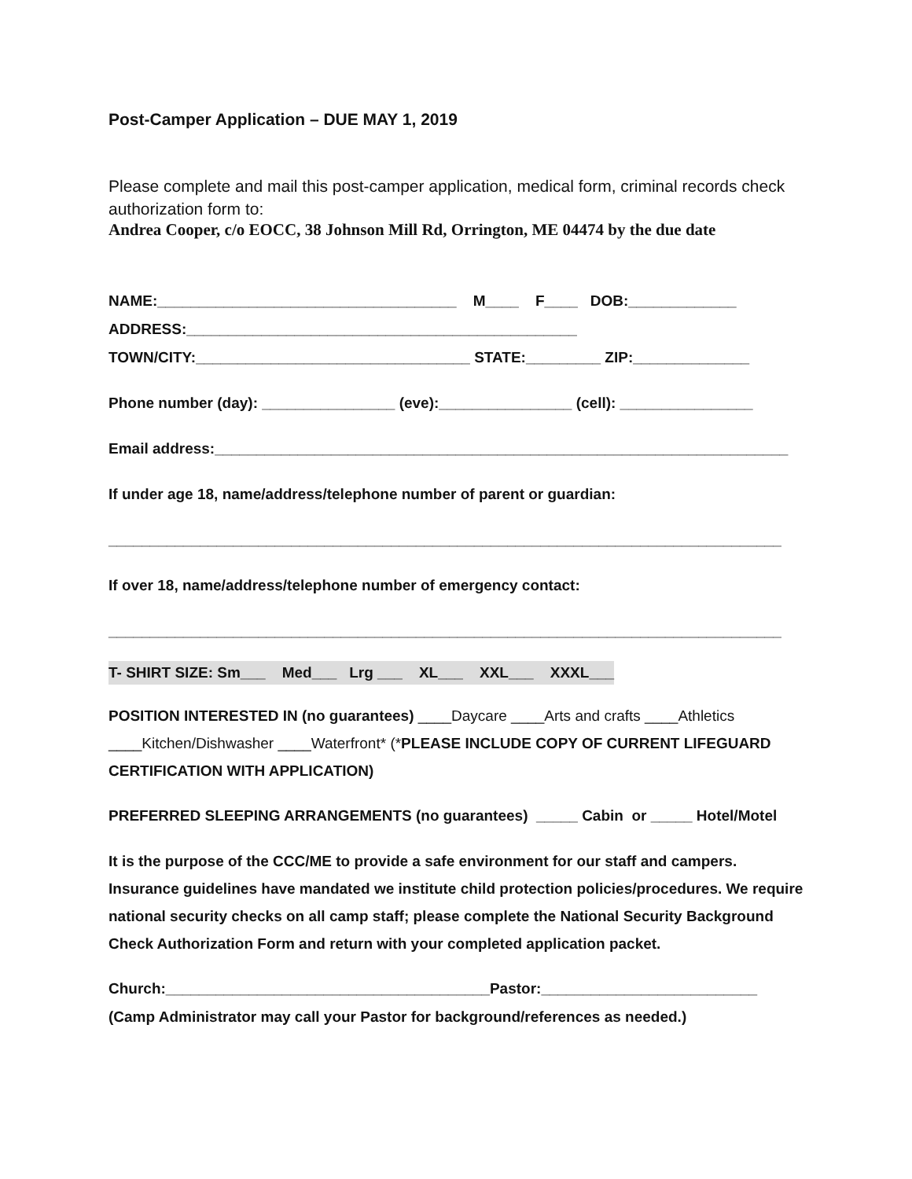Post-Camper Application – DUE MAY 1, 2019
Please complete and mail this post-camper application, medical form, criminal records check authorization form to:
Andrea Cooper, c/o EOCC, 38 Johnson Mill Rd, Orrington, ME 04474 by the due date
NAME:____________________________________ M____ F____ DOB:_____________
ADDRESS:_______________________________________________
TOWN/CITY:_________________________________ STATE:_________ ZIP:______________
Phone number (day): ________________ (eve):________________ (cell): ________________
Email address:_____________________________________________________________________
If under age 18, name/address/telephone number of parent or guardian:
_________________________________________________________________________________
If over 18, name/address/telephone number of emergency contact:
_________________________________________________________________________________
T- SHIRT SIZE: Sm___ Med___ Lrg ___ XL___ XXL___ XXXL___
POSITION INTERESTED IN (no guarantees) ____Daycare ____Arts and crafts ____Athletics ____Kitchen/Dishwasher ____Waterfront* (*PLEASE INCLUDE COPY OF CURRENT LIFEGUARD CERTIFICATION WITH APPLICATION)
PREFERRED SLEEPING ARRANGEMENTS (no guarantees) _____ Cabin or _____ Hotel/Motel
It is the purpose of the CCC/ME to provide a safe environment for our staff and campers. Insurance guidelines have mandated we institute child protection policies/procedures. We require national security checks on all camp staff; please complete the National Security Background Check Authorization Form and return with your completed application packet.
Church:_______________________________________Pastor:__________________________
(Camp Administrator may call your Pastor for background/references as needed.)